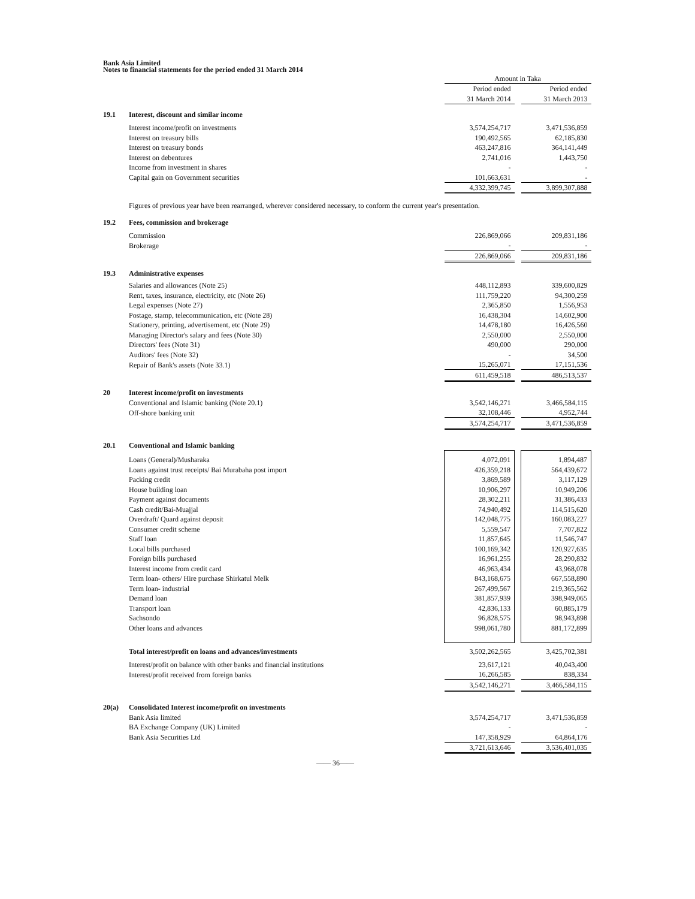Bank Asia Limited
Notes to financial statements for the period ended 31 March 2014
| | | Amount in Taka | | |
| | | Period ended | | Period ended |
| | | 31 March 2014 | | 31 March 2013 |
| 19.1 | Interest, discount and similar income | | | |
| | Interest income/profit on investments | 3,574,254,717 | | 3,471,536,859 |
| | Interest on treasury bills | 190,492,565 | | 62,185,830 |
| | Interest on treasury bonds | 463,247,816 | | 364,141,449 |
| | Interest on debentures | 2,741,016 | | 1,443,750 |
| | Income from investment in shares | - | | - |
| | Capital gain on Government securities | 101,663,631 | | - |
| | | 4,332,399,745 | | 3,899,307,888 |
| | Figures of previous year have been rearranged, wherever considered necessary, to conform the current year's presentation. | | | |
| 19.2 | Fees, commission and brokerage | | | |
| | Commission | 226,869,066 | | 209,831,186 |
| | Brokerage | - | | - |
| | | 226,869,066 | | 209,831,186 |
| 19.3 | Administrative expenses | | | |
| | Salaries and allowances (Note 25) | 448,112,893 | | 339,600,829 |
| | Rent, taxes, insurance, electricity, etc (Note 26) | 111,759,220 | | 94,300,259 |
| | Legal expenses (Note 27) | 2,365,850 | | 1,556,953 |
| | Postage, stamp, telecommunication, etc (Note 28) | 16,438,304 | | 14,602,900 |
| | Stationery, printing, advertisement, etc (Note 29) | 14,478,180 | | 16,426,560 |
| | Managing Director's salary and fees (Note 30) | 2,550,000 | | 2,550,000 |
| | Directors' fees (Note 31) | 490,000 | | 290,000 |
| | Auditors' fees (Note 32) | - | | 34,500 |
| | Repair of Bank's assets (Note 33.1) | 15,265,071 | | 17,151,536 |
| | | 611,459,518 | | 486,513,537 |
| 20 | Interest income/profit on investments | | | |
| | Conventional and Islamic banking (Note 20.1) | 3,542,146,271 | | 3,466,584,115 |
| | Off-shore banking unit | 32,108,446 | | 4,952,744 |
| | | 3,574,254,717 | | 3,471,536,859 |
| 20.1 | Conventional and Islamic banking | | | |
| | Loans (General)/Musharaka | 4,072,091 | | 1,894,487 |
| | Loans against trust receipts/ Bai Murabaha post import | 426,359,218 | | 564,439,672 |
| | Packing credit | 3,869,589 | | 3,117,129 |
| | House building loan | 10,906,297 | | 10,949,206 |
| | Payment against documents | 28,302,211 | | 31,386,433 |
| | Cash credit/Bai-Muajjal | 74,940,492 | | 114,515,620 |
| | Overdraft/ Quard against deposit | 142,048,775 | | 160,083,227 |
| | Consumer credit scheme | 5,559,547 | | 7,707,822 |
| | Staff loan | 11,857,645 | | 11,546,747 |
| | Local bills purchased | 100,169,342 | | 120,927,635 |
| | Foreign bills purchased | 16,961,255 | | 28,290,832 |
| | Interest income from credit card | 46,963,434 | | 43,968,078 |
| | Term loan- others/ Hire purchase Shirkatul Melk | 843,168,675 | | 667,558,890 |
| | Term loan- industrial | 267,499,567 | | 219,365,562 |
| | Demand loan | 381,857,939 | | 398,949,065 |
| | Transport loan | 42,836,133 | | 60,885,179 |
| | Sachsondo | 96,828,575 | | 98,943,898 |
| | Other loans and advances | 998,061,780 | | 881,172,899 |
| | Total interest/profit on loans and advances/investments | 3,502,262,565 | | 3,425,702,381 |
| | Interest/profit on balance with other banks and financial institutions | 23,617,121 | | 40,043,400 |
| | Interest/profit received from foreign banks | 16,266,585 | | 838,334 |
| | | 3,542,146,271 | | 3,466,584,115 |
| 20(a) | Consolidated Interest income/profit on investments | | | |
| | Bank Asia limited | 3,574,254,717 | | 3,471,536,859 |
| | BA Exchange Company (UK) Limited | - | | - |
| | Bank Asia Securities Ltd | 147,358,929 | | 64,864,176 |
| | | 3,721,613,646 | | 3,536,401,035 |
—— 36——